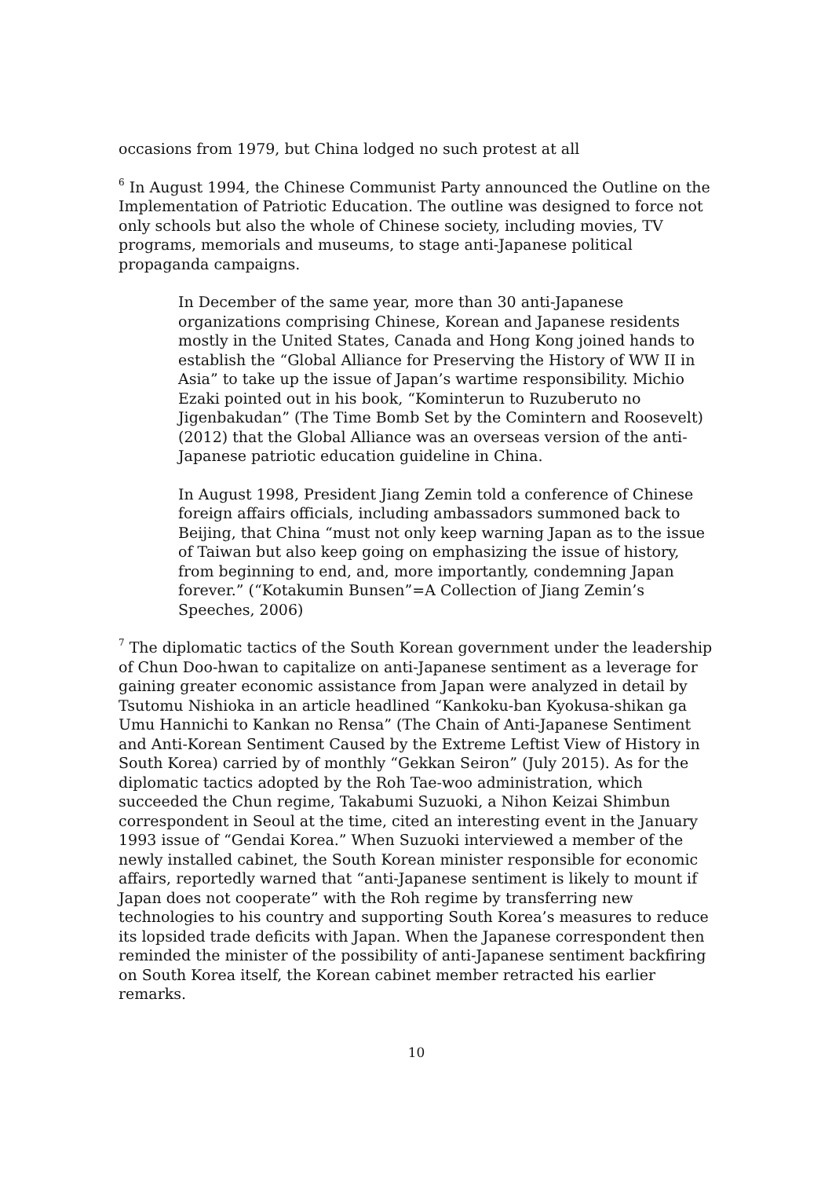occasions from 1979, but China lodged no such protest at all
<sup>6</sup> In August 1994, the Chinese Communist Party announced the Outline on the Implementation of Patriotic Education. The outline was designed to force not only schools but also the whole of Chinese society, including movies, TV programs, memorials and museums, to stage anti-Japanese political propaganda campaigns.
In December of the same year, more than 30 anti-Japanese organizations comprising Chinese, Korean and Japanese residents mostly in the United States, Canada and Hong Kong joined hands to establish the “Global Alliance for Preserving the History of WW II in Asia” to take up the issue of Japan’s wartime responsibility. Michio Ezaki pointed out in his book, “Kominterun to Ruzuberuto no Jigenbakudan” (The Time Bomb Set by the Comintern and Roosevelt) (2012) that the Global Alliance was an overseas version of the anti-Japanese patriotic education guideline in China.
In August 1998, President Jiang Zemin told a conference of Chinese foreign affairs officials, including ambassadors summoned back to Beijing, that China “must not only keep warning Japan as to the issue of Taiwan but also keep going on emphasizing the issue of history, from beginning to end, and, more importantly, condemning Japan forever.” (“Kotakumin Bunsen”=A Collection of Jiang Zemin’s Speeches, 2006)
<sup>7</sup> The diplomatic tactics of the South Korean government under the leadership of Chun Doo-hwan to capitalize on anti-Japanese sentiment as a leverage for gaining greater economic assistance from Japan were analyzed in detail by Tsutomu Nishioka in an article headlined “Kankoku-ban Kyokusa-shikan ga Umu Hannichi to Kankan no Rensa” (The Chain of Anti-Japanese Sentiment and Anti-Korean Sentiment Caused by the Extreme Leftist View of History in South Korea) carried by of monthly “Gekkan Seiron” (July 2015). As for the diplomatic tactics adopted by the Roh Tae-woo administration, which succeeded the Chun regime, Takabumi Suzuoki, a Nihon Keizai Shimbun correspondent in Seoul at the time, cited an interesting event in the January 1993 issue of “Gendai Korea.” When Suzuoki interviewed a member of the newly installed cabinet, the South Korean minister responsible for economic affairs, reportedly warned that “anti-Japanese sentiment is likely to mount if Japan does not cooperate” with the Roh regime by transferring new technologies to his country and supporting South Korea’s measures to reduce its lopsided trade deficits with Japan. When the Japanese correspondent then reminded the minister of the possibility of anti-Japanese sentiment backfiring on South Korea itself, the Korean cabinet member retracted his earlier remarks.
10